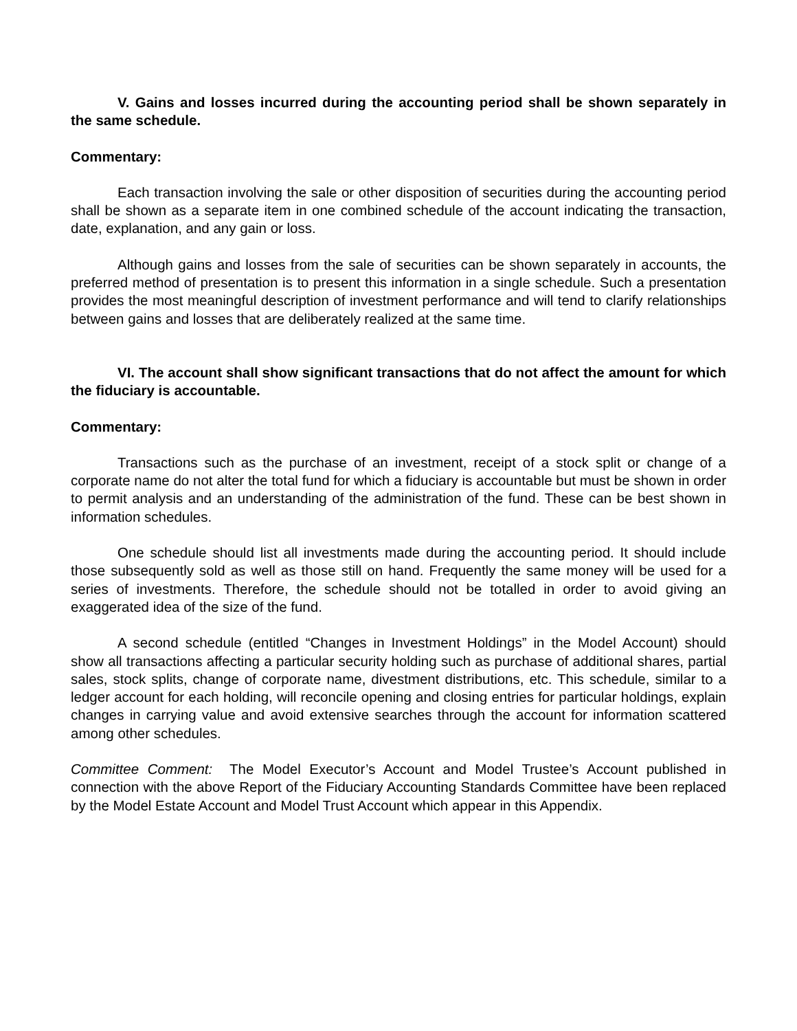V. Gains and losses incurred during the accounting period shall be shown separately in the same schedule.
Commentary:
Each transaction involving the sale or other disposition of securities during the accounting period shall be shown as a separate item in one combined schedule of the account indicating the transaction, date, explanation, and any gain or loss.
Although gains and losses from the sale of securities can be shown separately in accounts, the preferred method of presentation is to present this information in a single schedule. Such a presentation provides the most meaningful description of investment performance and will tend to clarify relationships between gains and losses that are deliberately realized at the same time.
VI. The account shall show significant transactions that do not affect the amount for which the fiduciary is accountable.
Commentary:
Transactions such as the purchase of an investment, receipt of a stock split or change of a corporate name do not alter the total fund for which a fiduciary is accountable but must be shown in order to permit analysis and an understanding of the administration of the fund. These can be best shown in information schedules.
One schedule should list all investments made during the accounting period. It should include those subsequently sold as well as those still on hand. Frequently the same money will be used for a series of investments. Therefore, the schedule should not be totalled in order to avoid giving an exaggerated idea of the size of the fund.
A second schedule (entitled “Changes in Investment Holdings” in the Model Account) should show all transactions affecting a particular security holding such as purchase of additional shares, partial sales, stock splits, change of corporate name, divestment distributions, etc. This schedule, similar to a ledger account for each holding, will reconcile opening and closing entries for particular holdings, explain changes in carrying value and avoid extensive searches through the account for information scattered among other schedules.
Committee Comment: The Model Executor’s Account and Model Trustee’s Account published in connection with the above Report of the Fiduciary Accounting Standards Committee have been replaced by the Model Estate Account and Model Trust Account which appear in this Appendix.